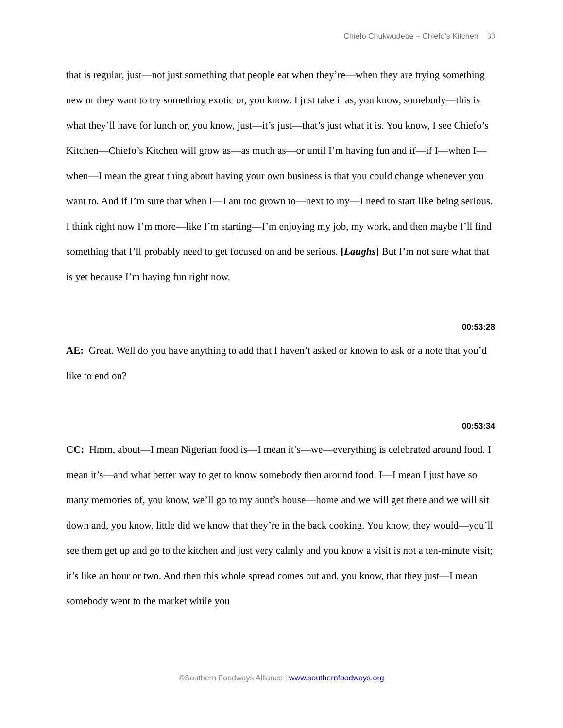Chiefo Chukwudebe – Chiefo’s Kitchen 33
that is regular, just—not just something that people eat when they’re—when they are trying something new or they want to try something exotic or, you know. I just take it as, you know, somebody—this is what they’ll have for lunch or, you know, just—it’s just—that’s just what it is. You know, I see Chiefo’s Kitchen—Chiefo’s Kitchen will grow as—as much as—or until I’m having fun and if—if I—when I—when—I mean the great thing about having your own business is that you could change whenever you want to. And if I’m sure that when I—I am too grown to—next to my—I need to start like being serious. I think right now I’m more—like I’m starting—I’m enjoying my job, my work, and then maybe I’ll find something that I’ll probably need to get focused on and be serious. [Laughs] But I’m not sure what that is yet because I’m having fun right now.
00:53:28
AE: Great. Well do you have anything to add that I haven’t asked or known to ask or a note that you’d like to end on?
00:53:34
CC: Hmm, about—I mean Nigerian food is—I mean it’s—we—everything is celebrated around food. I mean it’s—and what better way to get to know somebody then around food. I—I mean I just have so many memories of, you know, we’ll go to my aunt’s house—home and we will get there and we will sit down and, you know, little did we know that they’re in the back cooking. You know, they would—you’ll see them get up and go to the kitchen and just very calmly and you know a visit is not a ten-minute visit; it’s like an hour or two. And then this whole spread comes out and, you know, that they just—I mean somebody went to the market while you
©Southern Foodways Alliance | www.southernfoodways.org